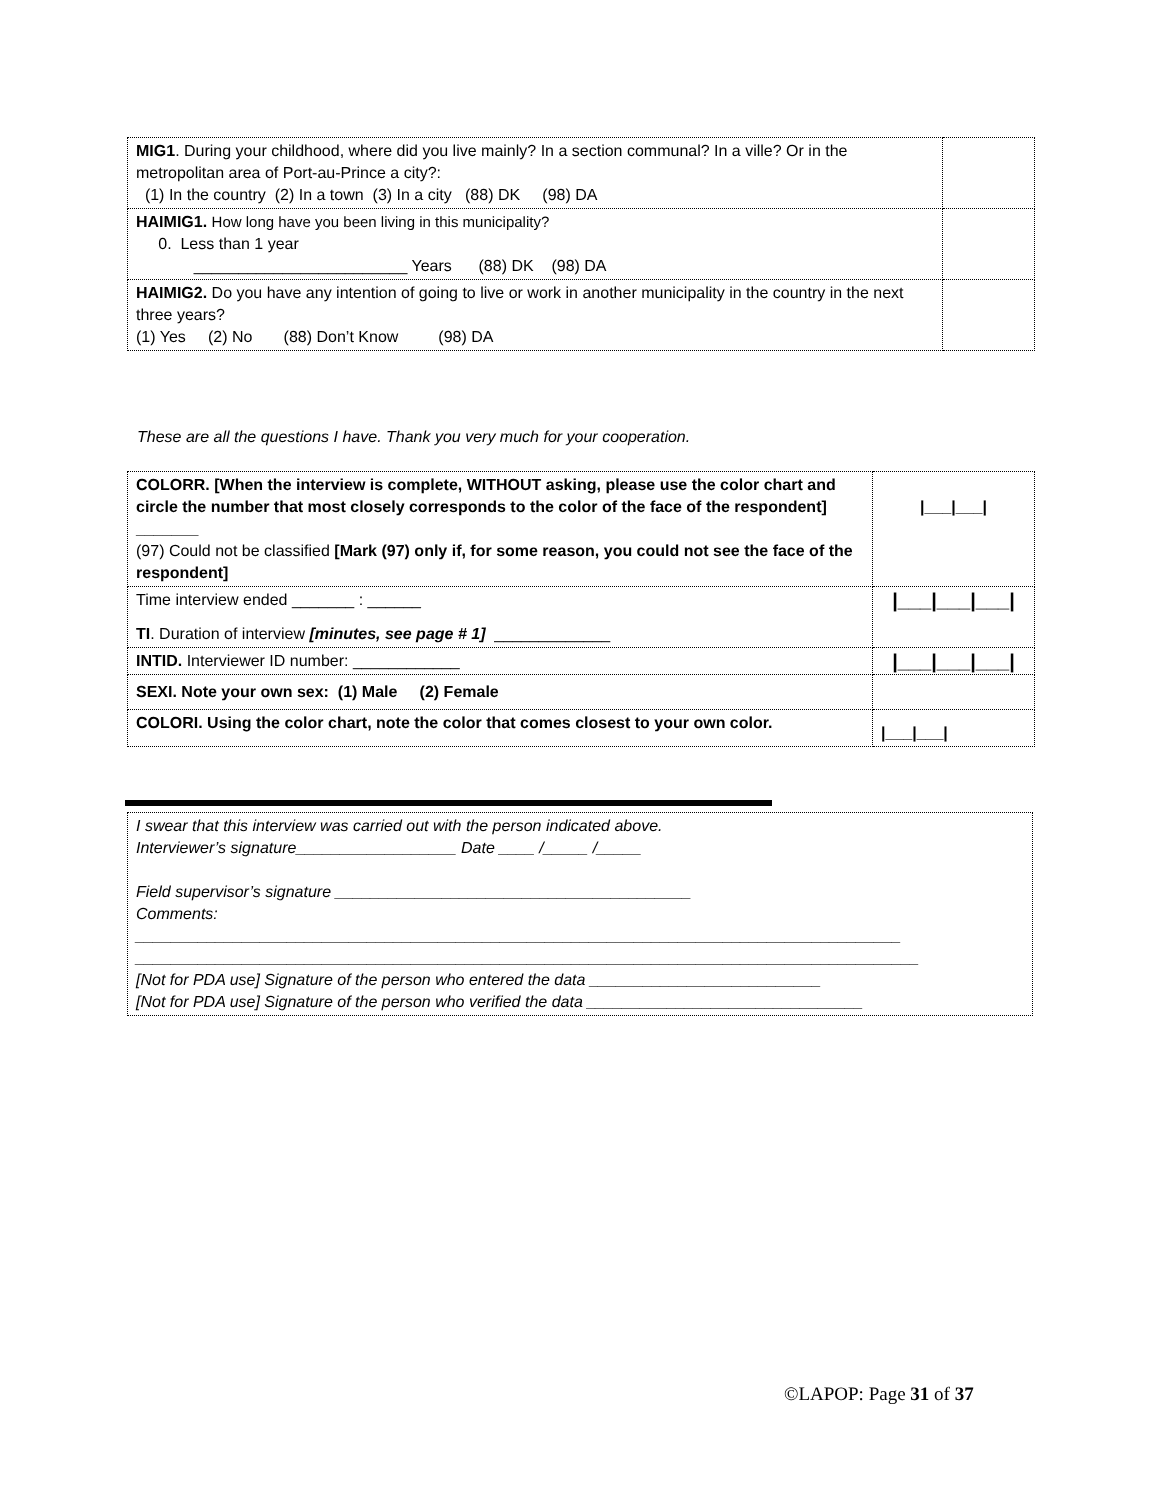| MIG1 . During your childhood, where did you live mainly? In a section communal? In a ville? Or in the metropolitan area of Port-au-Prince a city?: (1) In the country (2) In a town (3) In a city (88) DK (98) DA | |
| HAIMIG1. How long have you been living in this municipality? 0. Less than 1 year ________________________ Years (88) DK (98) DA | |
| HAIMIG2. Do you have any intention of going to live or work in another municipality in the country in the next three years? (1) Yes (2) No (88) Don’t Know (98) DA | |
These are all the questions I have. Thank you very much for your cooperation.
| COLORR. [When the interview is complete, WITHOUT asking, please use the color chart and circle the number that most closely corresponds to the color of the face of the respondent] _______ (97) Could not be classified [Mark (97) only if, for some reason, you could not see the face of the respondent] | /___/___/ |
| Time interview ended _______ : ______ TI . Duration of interview [minutes, see page # 1] _____________ | /___/___/___/ |
| INTID. Interviewer ID number: ____________ | /___/___/___/ |
| SEXI. Note your own sex: (1) Male (2) Female | |
| COLORI. Using the color chart, note the color that comes closest to your own color. | /___/___/ |
I swear that this interview was carried out with the person indicated above.
Interviewer’s signature__________________ Date ____ /_____ /_____
Field supervisor’s signature ________________________________________
Comments:
______________________________________________________________________________________
________________________________________________________________________________________
[Not for PDA use] Signature of the person who entered the data __________________________
[Not for PDA use] Signature of the person who verified the data _______________________________
©LAPOP: Page 31 of 37